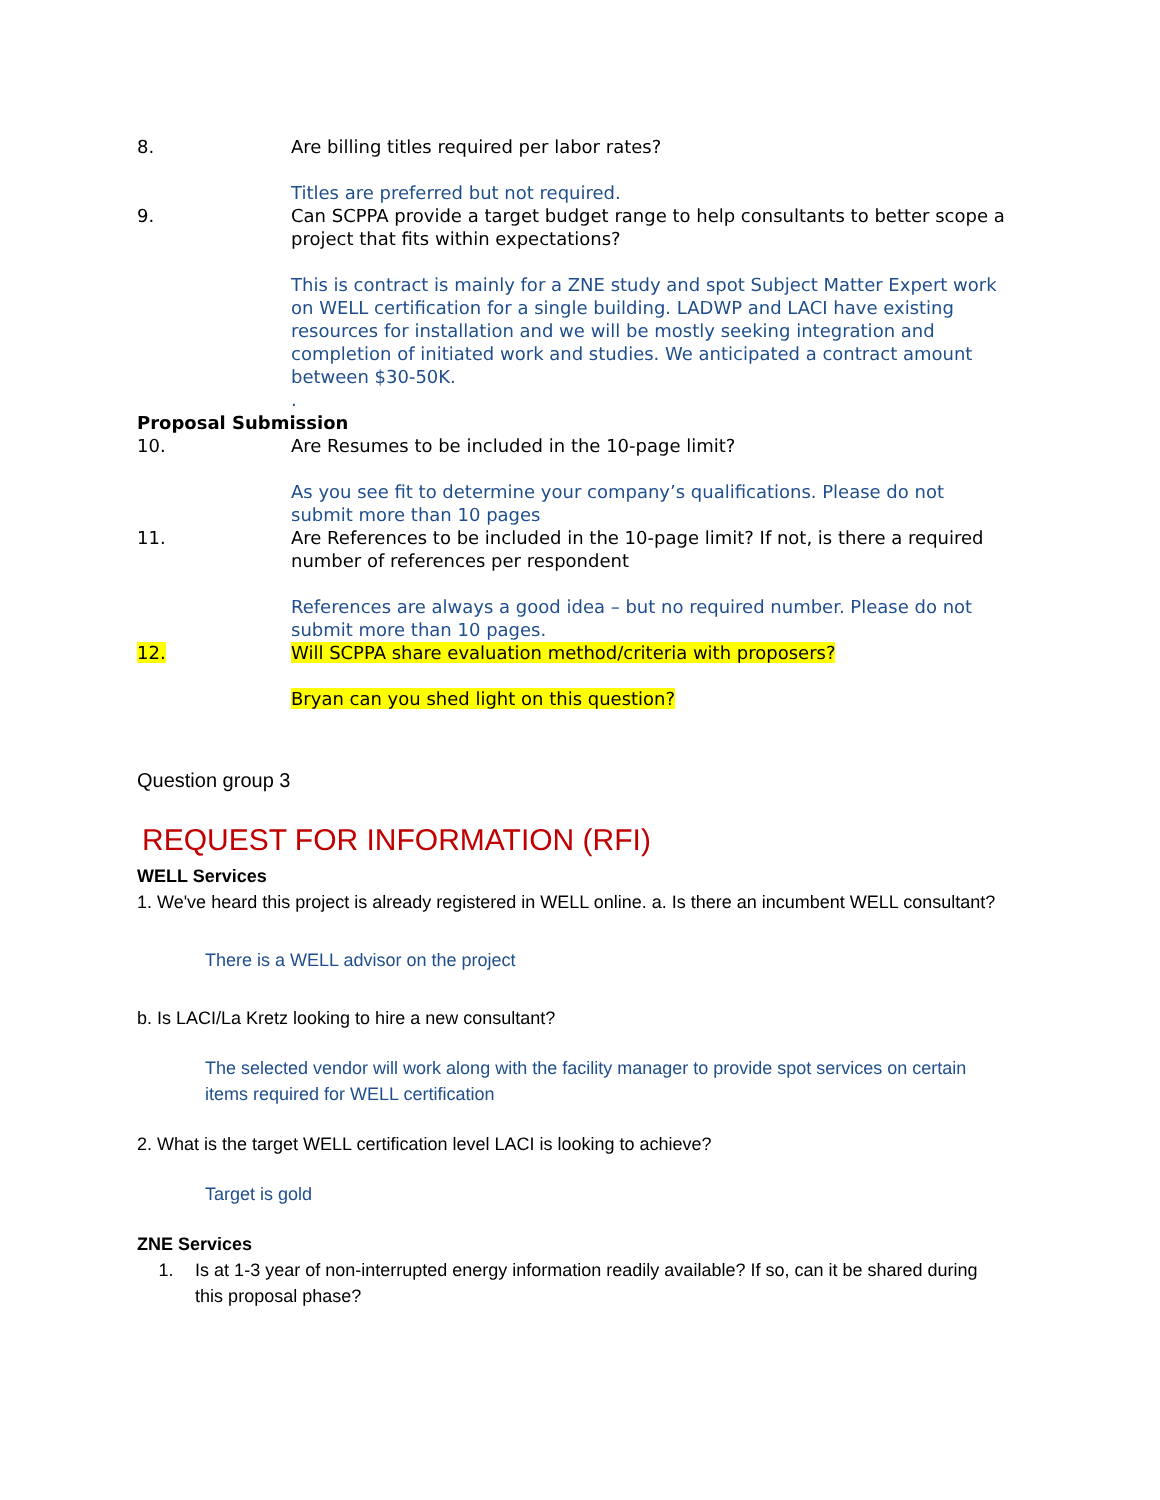8. Are billing titles required per labor rates?
Titles are preferred but not required.
9. Can SCPPA provide a target budget range to help consultants to better scope a project that fits within expectations?
This is contract is mainly for a ZNE study and spot Subject Matter Expert work on WELL certification for a single building. LADWP and LACI have existing resources for installation and we will be mostly seeking integration and completion of initiated work and studies. We anticipated a contract amount between $30-50K.
.
Proposal Submission
10. Are Resumes to be included in the 10-page limit?
As you see fit to determine your company’s qualifications. Please do not submit more than 10 pages
11. Are References to be included in the 10-page limit? If not, is there a required number of references per respondent
References are always a good idea – but no required number. Please do not submit more than 10 pages.
12. Will SCPPA share evaluation method/criteria with proposers?
Bryan can you shed light on this question?
Question group 3
REQUEST FOR INFORMATION (RFI)
WELL Services
1. We've heard this project is already registered in WELL online. a. Is there an incumbent WELL consultant?
There is a WELL advisor on the project
b. Is LACI/La Kretz looking to hire a new consultant?
The selected vendor will work along with the facility manager to provide spot services on certain items required for WELL certification
2. What is the target WELL certification level LACI is looking to achieve?
Target is gold
ZNE Services
1. Is at 1-3 year of non-interrupted energy information readily available? If so, can it be shared during this proposal phase?